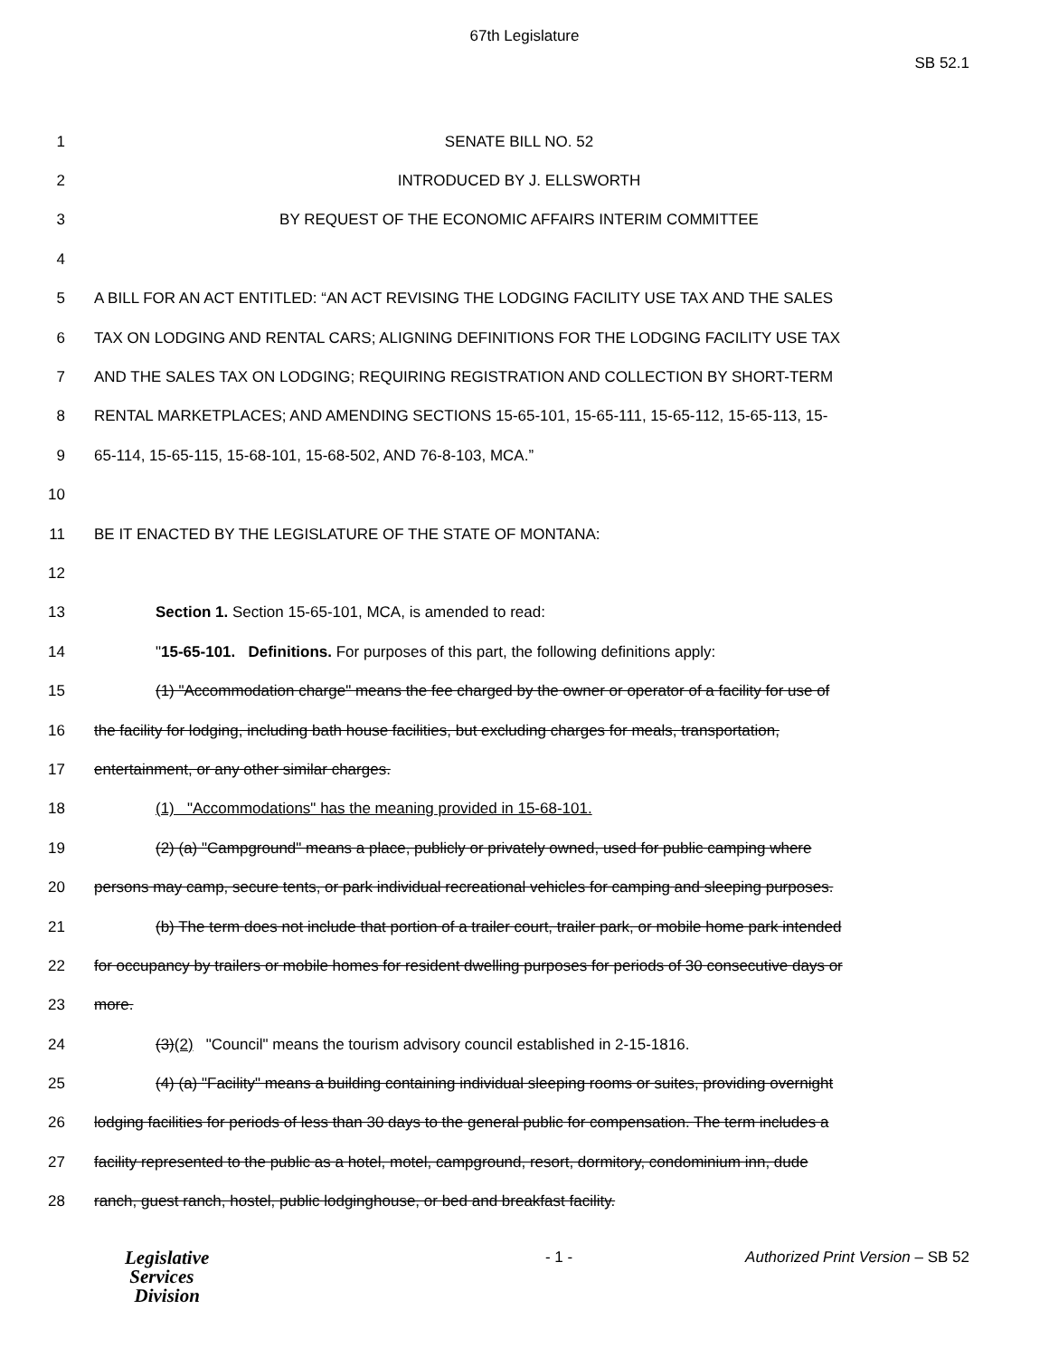67th Legislature
SB 52.1
1 SENATE BILL NO. 52
2 INTRODUCED BY J. ELLSWORTH
3 BY REQUEST OF THE ECONOMIC AFFAIRS INTERIM COMMITTEE
4
5 A BILL FOR AN ACT ENTITLED: “AN ACT REVISING THE LODGING FACILITY USE TAX AND THE SALES
6 TAX ON LODGING AND RENTAL CARS; ALIGNING DEFINITIONS FOR THE LODGING FACILITY USE TAX
7 AND THE SALES TAX ON LODGING; REQUIRING REGISTRATION AND COLLECTION BY SHORT-TERM
8 RENTAL MARKETPLACES; AND AMENDING SECTIONS 15-65-101, 15-65-111, 15-65-112, 15-65-113, 15-
9 65-114, 15-65-115, 15-68-101, 15-68-502, AND 76-8-103, MCA.”
10
11 BE IT ENACTED BY THE LEGISLATURE OF THE STATE OF MONTANA:
12
13 Section 1. Section 15-65-101, MCA, is amended to read:
14 "15-65-101. Definitions. For purposes of this part, the following definitions apply:
15 (1) "Accommodation charge" means the fee charged by the owner or operator of a facility for use of
16 the facility for lodging, including bath house facilities, but excluding charges for meals, transportation,
17 entertainment, or any other similar charges.
18 (1) "Accommodations" has the meaning provided in 15-68-101.
19 (2) (a) "Campground" means a place, publicly or privately owned, used for public camping where
20 persons may camp, secure tents, or park individual recreational vehicles for camping and sleeping purposes.
21 (b) The term does not include that portion of a trailer court, trailer park, or mobile home park intended
22 for occupancy by trailers or mobile homes for resident dwelling purposes for periods of 30 consecutive days or
23 more.
24 (3)(2) "Council" means the tourism advisory council established in 2-15-1816.
25 (4) (a) "Facility" means a building containing individual sleeping rooms or suites, providing overnight
26 lodging facilities for periods of less than 30 days to the general public for compensation. The term includes a
27 facility represented to the public as a hotel, motel, campground, resort, dormitory, condominium inn, dude
28 ranch, guest ranch, hostel, public lodginghouse, or bed and breakfast facility.
Legislative
Services
Division
- 1 - Authorized Print Version – SB 52